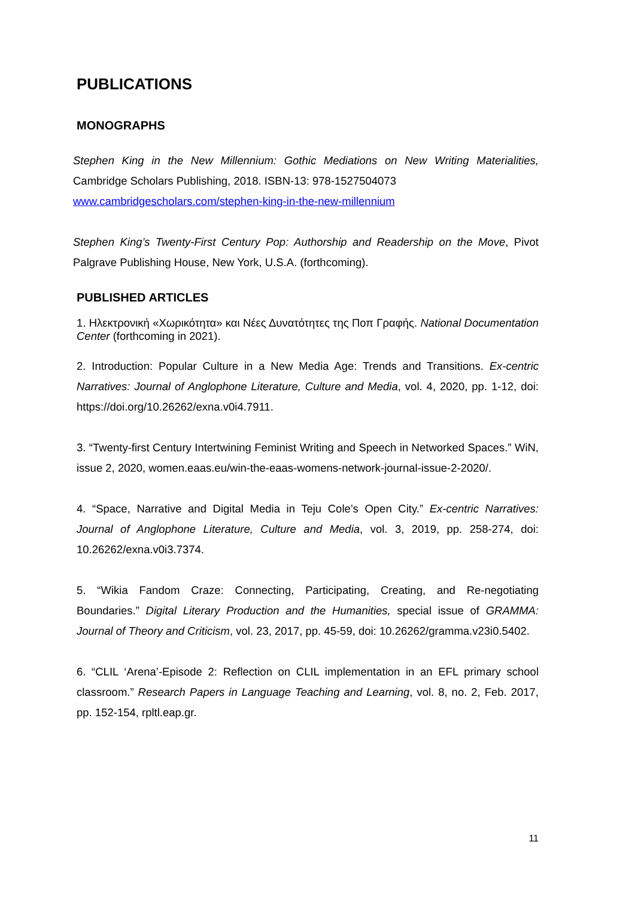PUBLICATIONS
MONOGRAPHS
Stephen King in the New Millennium: Gothic Mediations on New Writing Materialities, Cambridge Scholars Publishing, 2018. ISBN-13: 978-1527504073
www.cambridgescholars.com/stephen-king-in-the-new-millennium
Stephen King’s Twenty-First Century Pop: Authorship and Readership on the Move, Pivot Palgrave Publishing House, New York, U.S.A. (forthcoming).
PUBLISHED ARTICLES
1. Ηλεκτρονική «Χωρικότητα» και Νέες Δυνατότητες της Ποπ Γραφής. National Documentation Center (forthcoming in 2021).
2. Introduction: Popular Culture in a New Media Age: Trends and Transitions. Ex-centric Narratives: Journal of Anglophone Literature, Culture and Media, vol. 4, 2020, pp. 1-12, doi: https://doi.org/10.26262/exna.v0i4.7911.
3. “Twenty-first Century Intertwining Feminist Writing and Speech in Networked Spaces.” WiN, issue 2, 2020, women.eaas.eu/win-the-eaas-womens-network-journal-issue-2-2020/.
4. “Space, Narrative and Digital Media in Teju Cole’s Open City.” Ex-centric Narratives: Journal of Anglophone Literature, Culture and Media, vol. 3, 2019, pp. 258-274, doi: 10.26262/exna.v0i3.7374.
5. “Wikia Fandom Craze: Connecting, Participating, Creating, and Re-negotiating Boundaries.” Digital Literary Production and the Humanities, special issue of GRAMMA: Journal of Theory and Criticism, vol. 23, 2017, pp. 45-59, doi: 10.26262/gramma.v23i0.5402.
6. “CLIL ‘Arena’-Episode 2: Reflection on CLIL implementation in an EFL primary school classroom.” Research Papers in Language Teaching and Learning, vol. 8, no. 2, Feb. 2017, pp. 152-154, rpltl.eap.gr.
11